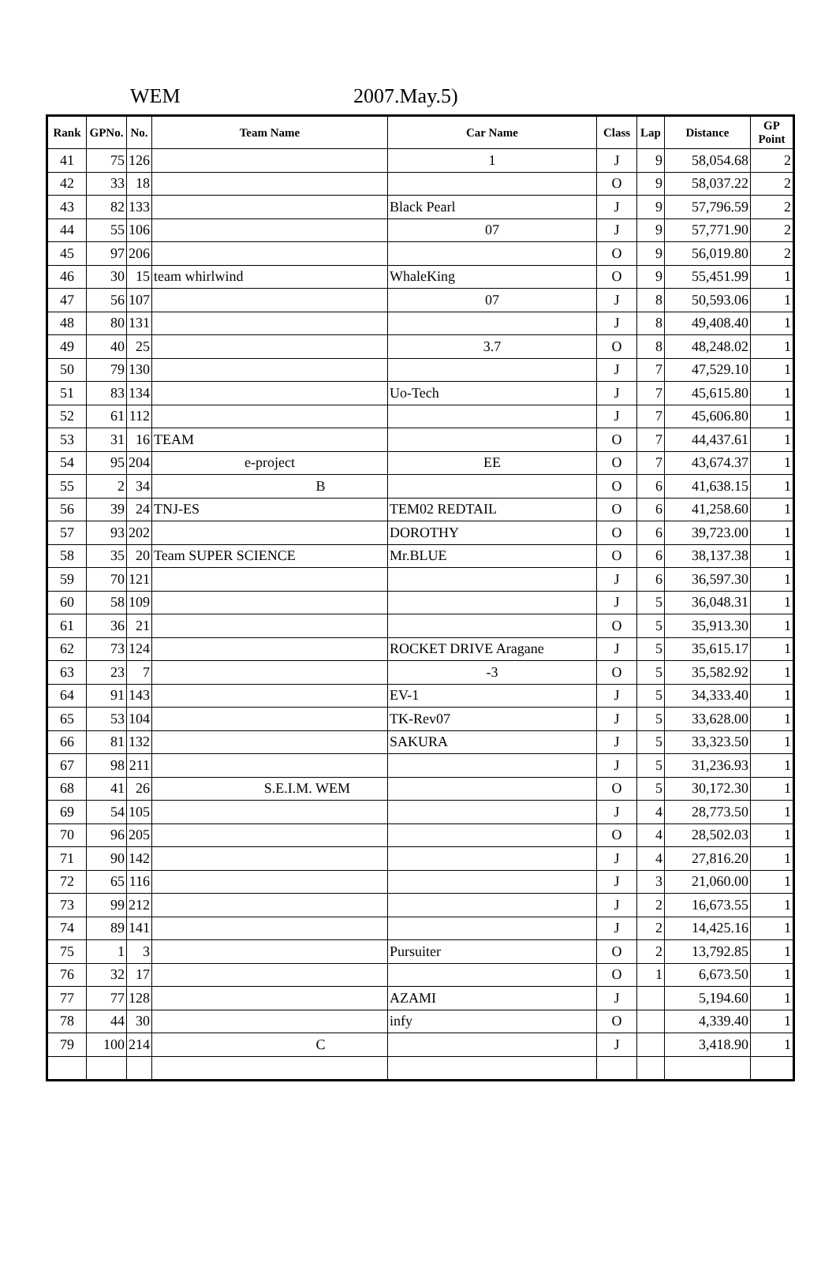WEM 2007.May.5)
| Rank | GPNo. | No. | Team Name | Car Name | Class | Lap | Distance | GP Point |
| --- | --- | --- | --- | --- | --- | --- | --- | --- |
| 41 | 75 | 126 | | 1 | J | 9 | 58,054.68 | 2 |
| 42 | 33 | 18 | | | O | 9 | 58,037.22 | 2 |
| 43 | 82 | 133 | | Black Pearl | J | 9 | 57,796.59 | 2 |
| 44 | 55 | 106 | | 07 | J | 9 | 57,771.90 | 2 |
| 45 | 97 | 206 | | | O | 9 | 56,019.80 | 2 |
| 46 | 30 | 15 | team whirlwind | WhaleKing | O | 9 | 55,451.99 | 1 |
| 47 | 56 | 107 | | 07 | J | 8 | 50,593.06 | 1 |
| 48 | 80 | 131 | | | J | 8 | 49,408.40 | 1 |
| 49 | 40 | 25 | | 3.7 | O | 8 | 48,248.02 | 1 |
| 50 | 79 | 130 | | | J | 7 | 47,529.10 | 1 |
| 51 | 83 | 134 | | Uo-Tech | J | 7 | 45,615.80 | 1 |
| 52 | 61 | 112 | | | J | 7 | 45,606.80 | 1 |
| 53 | 31 | 16 | TEAM | | O | 7 | 44,437.61 | 1 |
| 54 | 95 | 204 | e-project | EE | O | 7 | 43,674.37 | 1 |
| 55 | 2 | 34 | B | | O | 6 | 41,638.15 | 1 |
| 56 | 39 | 24 | TNJ-ES | TEM02 REDTAIL | O | 6 | 41,258.60 | 1 |
| 57 | 93 | 202 | | DOROTHY | O | 6 | 39,723.00 | 1 |
| 58 | 35 | 20 | Team SUPER SCIENCE | Mr.BLUE | O | 6 | 38,137.38 | 1 |
| 59 | 70 | 121 | | | J | 6 | 36,597.30 | 1 |
| 60 | 58 | 109 | | | J | 5 | 36,048.31 | 1 |
| 61 | 36 | 21 | | | O | 5 | 35,913.30 | 1 |
| 62 | 73 | 124 | | ROCKET DRIVE Aragane | J | 5 | 35,615.17 | 1 |
| 63 | 23 | 7 | | -3 | O | 5 | 35,582.92 | 1 |
| 64 | 91 | 143 | | EV-1 | J | 5 | 34,333.40 | 1 |
| 65 | 53 | 104 | | TK-Rev07 | J | 5 | 33,628.00 | 1 |
| 66 | 81 | 132 | | SAKURA | J | 5 | 33,323.50 | 1 |
| 67 | 98 | 211 | | | J | 5 | 31,236.93 | 1 |
| 68 | 41 | 26 | S.E.I.M. WEM | | O | 5 | 30,172.30 | 1 |
| 69 | 54 | 105 | | | J | 4 | 28,773.50 | 1 |
| 70 | 96 | 205 | | | O | 4 | 28,502.03 | 1 |
| 71 | 90 | 142 | | | J | 4 | 27,816.20 | 1 |
| 72 | 65 | 116 | | | J | 3 | 21,060.00 | 1 |
| 73 | 99 | 212 | | | J | 2 | 16,673.55 | 1 |
| 74 | 89 | 141 | | | J | 2 | 14,425.16 | 1 |
| 75 | 1 | 3 | | Pursuiter | O | 2 | 13,792.85 | 1 |
| 76 | 32 | 17 | | | O | 1 | 6,673.50 | 1 |
| 77 | 77 | 128 | | AZAMI | J | | 5,194.60 | 1 |
| 78 | 44 | 30 | | infy | O | | 4,339.40 | 1 |
| 79 | 100 | 214 | C | | J | | 3,418.90 | 1 |